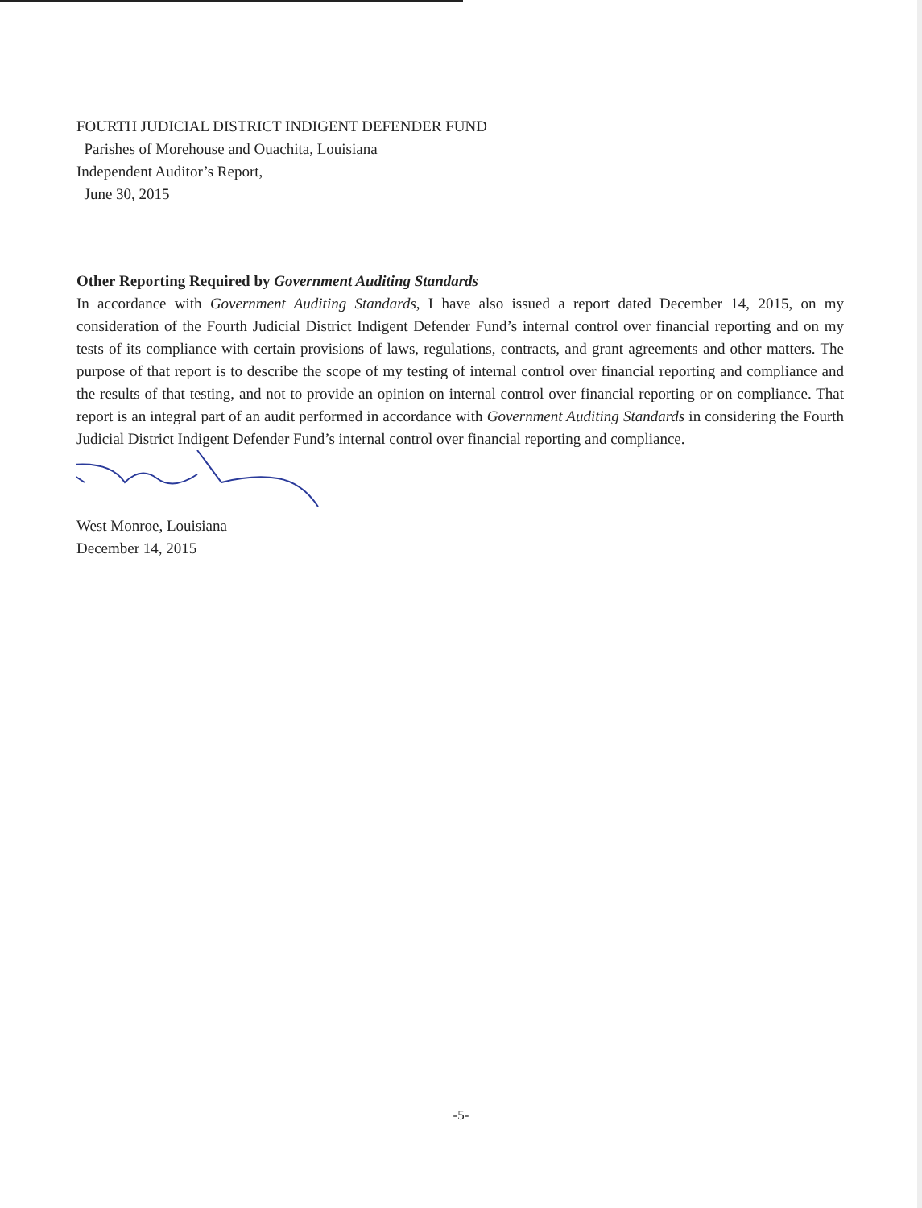FOURTH JUDICIAL DISTRICT INDIGENT DEFENDER FUND
Parishes of Morehouse and Ouachita, Louisiana
Independent Auditor’s Report,
June 30, 2015
Other Reporting Required by Government Auditing Standards
In accordance with Government Auditing Standards, I have also issued a report dated December 14, 2015, on my consideration of the Fourth Judicial District Indigent Defender Fund’s internal control over financial reporting and on my tests of its compliance with certain provisions of laws, regulations, contracts, and grant agreements and other matters. The purpose of that report is to describe the scope of my testing of internal control over financial reporting and compliance and the results of that testing, and not to provide an opinion on internal control over financial reporting or on compliance. That report is an integral part of an audit performed in accordance with Government Auditing Standards in considering the Fourth Judicial District Indigent Defender Fund’s internal control over financial reporting and compliance.
West Monroe, Louisiana
December 14, 2015
-5-